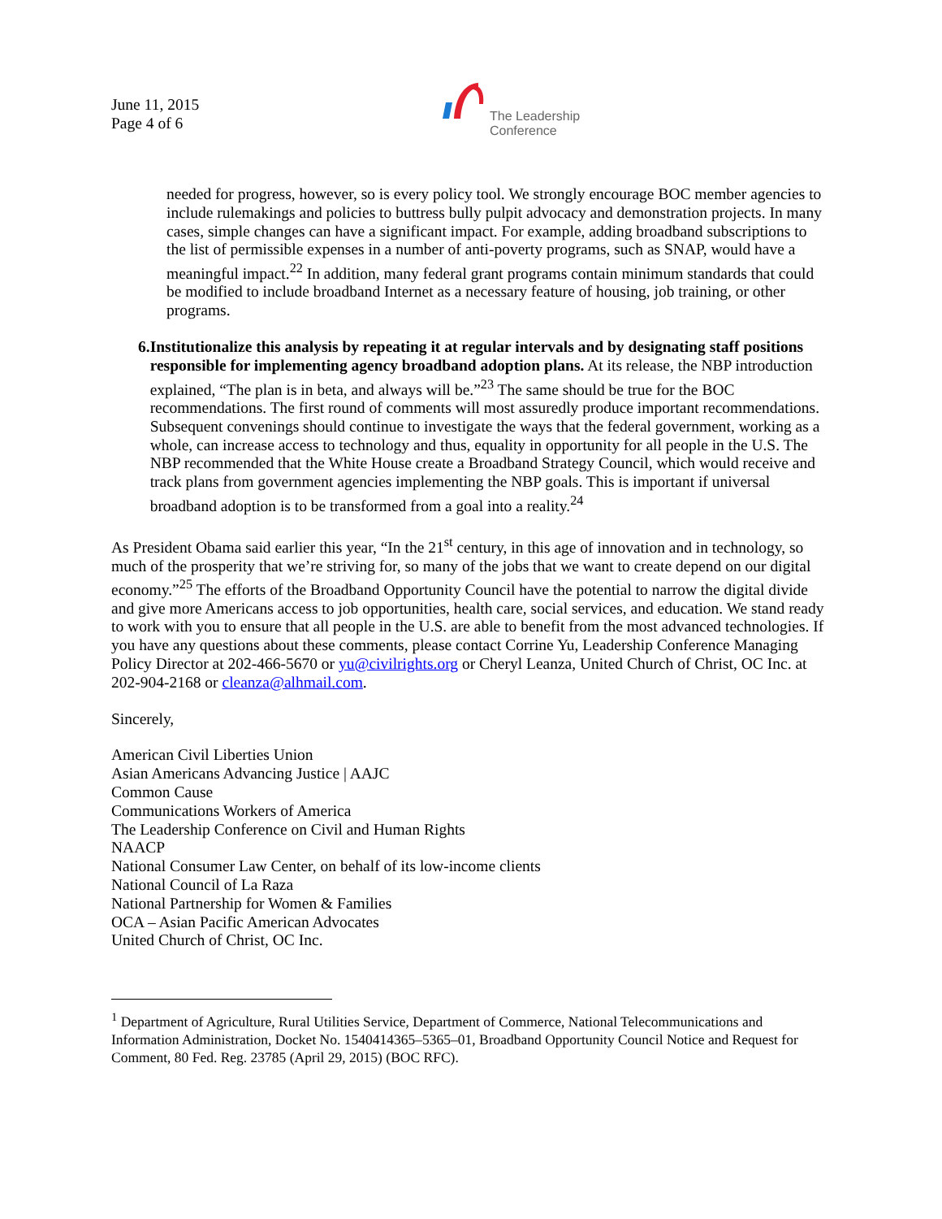June 11, 2015
Page 4 of 6
The Leadership
Conference
needed for progress, however, so is every policy tool. We strongly encourage BOC member agencies to include rulemakings and policies to buttress bully pulpit advocacy and demonstration projects. In many cases, simple changes can have a significant impact. For example, adding broadband subscriptions to the list of permissible expenses in a number of anti-poverty programs, such as SNAP, would have a meaningful impact.<sup>22</sup> In addition, many federal grant programs contain minimum standards that could be modified to include broadband Internet as a necessary feature of housing, job training, or other programs.
6. Institutionalize this analysis by repeating it at regular intervals and by designating staff positions responsible for implementing agency broadband adoption plans. At its release, the NBP introduction explained, “The plan is in beta, and always will be.”<sup>23</sup> The same should be true for the BOC recommendations. The first round of comments will most assuredly produce important recommendations. Subsequent convenings should continue to investigate the ways that the federal government, working as a whole, can increase access to technology and thus, equality in opportunity for all people in the U.S. The NBP recommended that the White House create a Broadband Strategy Council, which would receive and track plans from government agencies implementing the NBP goals. This is important if universal broadband adoption is to be transformed from a goal into a reality.<sup>24</sup>
As President Obama said earlier this year, “In the 21<sup>st</sup> century, in this age of innovation and in technology, so much of the prosperity that we’re striving for, so many of the jobs that we want to create depend on our digital economy.”<sup>25</sup> The efforts of the Broadband Opportunity Council have the potential to narrow the digital divide and give more Americans access to job opportunities, health care, social services, and education. We stand ready to work with you to ensure that all people in the U.S. are able to benefit from the most advanced technologies. If you have any questions about these comments, please contact Corrine Yu, Leadership Conference Managing Policy Director at 202-466-5670 or yu@civilrights.org or Cheryl Leanza, United Church of Christ, OC Inc. at 202-904-2168 or cleanza@alhmail.com.
Sincerely,
American Civil Liberties Union
Asian Americans Advancing Justice | AAJC
Common Cause
Communications Workers of America
The Leadership Conference on Civil and Human Rights
NAACP
National Consumer Law Center, on behalf of its low-income clients
National Council of La Raza
National Partnership for Women & Families
OCA – Asian Pacific American Advocates
United Church of Christ, OC Inc.
<sup>1</sup> Department of Agriculture, Rural Utilities Service, Department of Commerce, National Telecommunications and Information Administration, Docket No. 1540414365–5365–01, Broadband Opportunity Council Notice and Request for Comment, 80 Fed. Reg. 23785 (April 29, 2015) (BOC RFC).